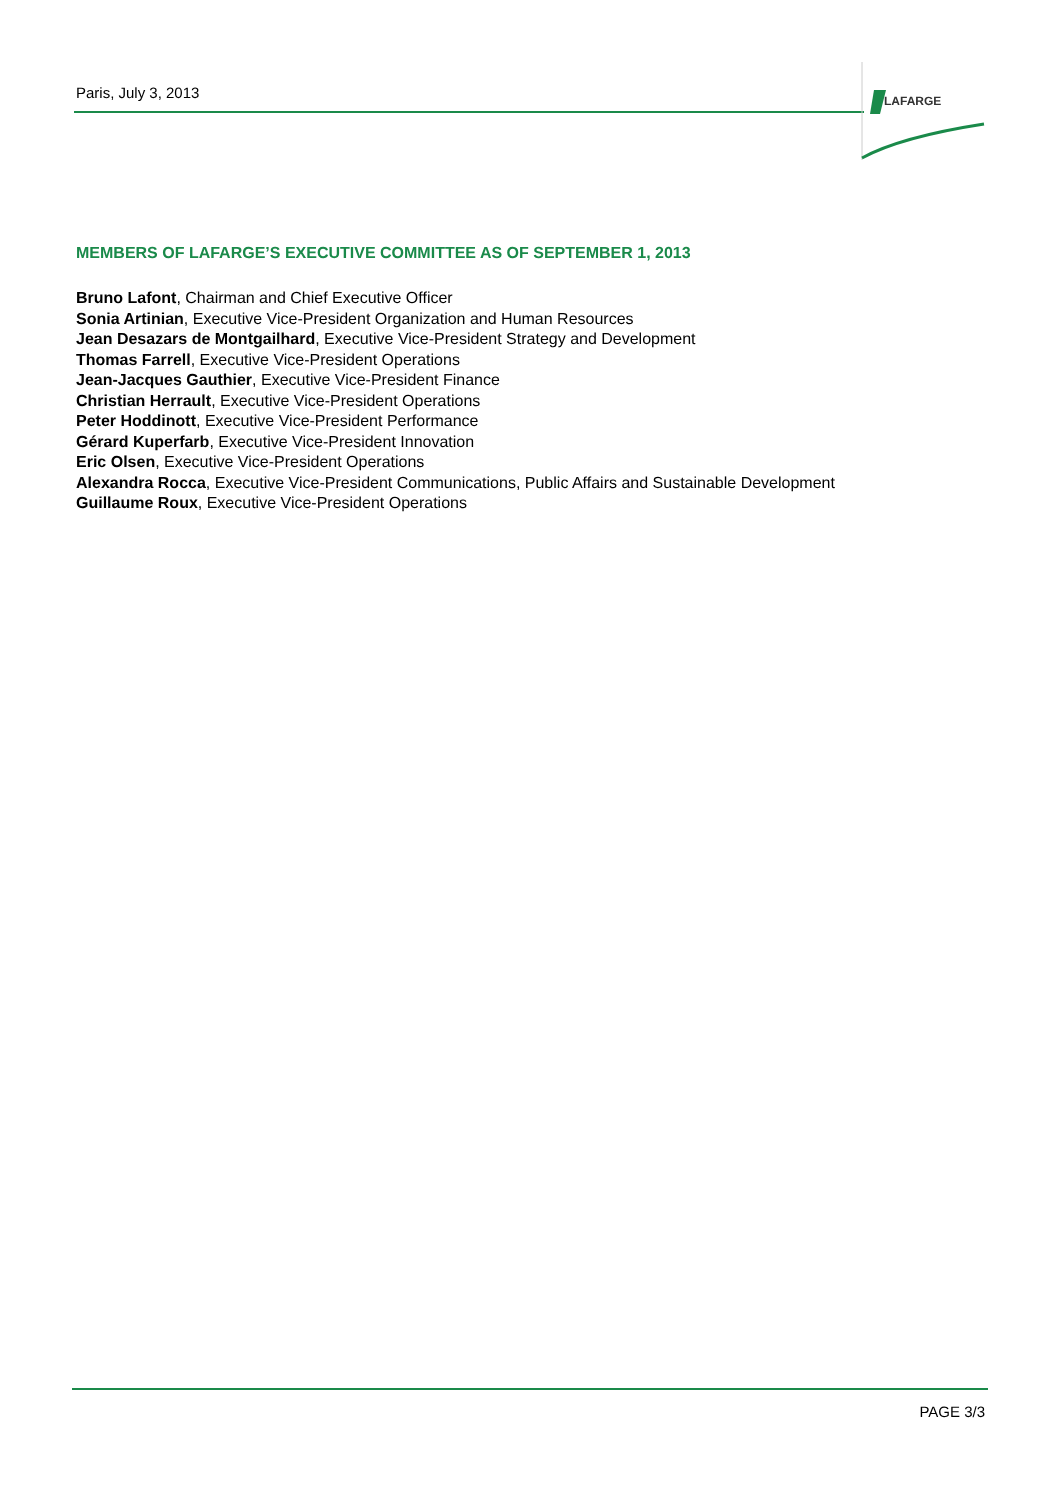Paris, July 3, 2013 LAFARGE
MEMBERS OF LAFARGE’S EXECUTIVE COMMITTEE AS OF SEPTEMBER 1, 2013
Bruno Lafont, Chairman and Chief Executive Officer
Sonia Artinian, Executive Vice-President Organization and Human Resources
Jean Desazars de Montgailhard, Executive Vice-President Strategy and Development
Thomas Farrell, Executive Vice-President Operations
Jean-Jacques Gauthier, Executive Vice-President Finance
Christian Herrault, Executive Vice-President Operations
Peter Hoddinott, Executive Vice-President Performance
Gérard Kuperfarb, Executive Vice-President Innovation
Eric Olsen, Executive Vice-President Operations
Alexandra Rocca, Executive Vice-President Communications, Public Affairs and Sustainable Development
Guillaume Roux, Executive Vice-President Operations
PAGE 3/3